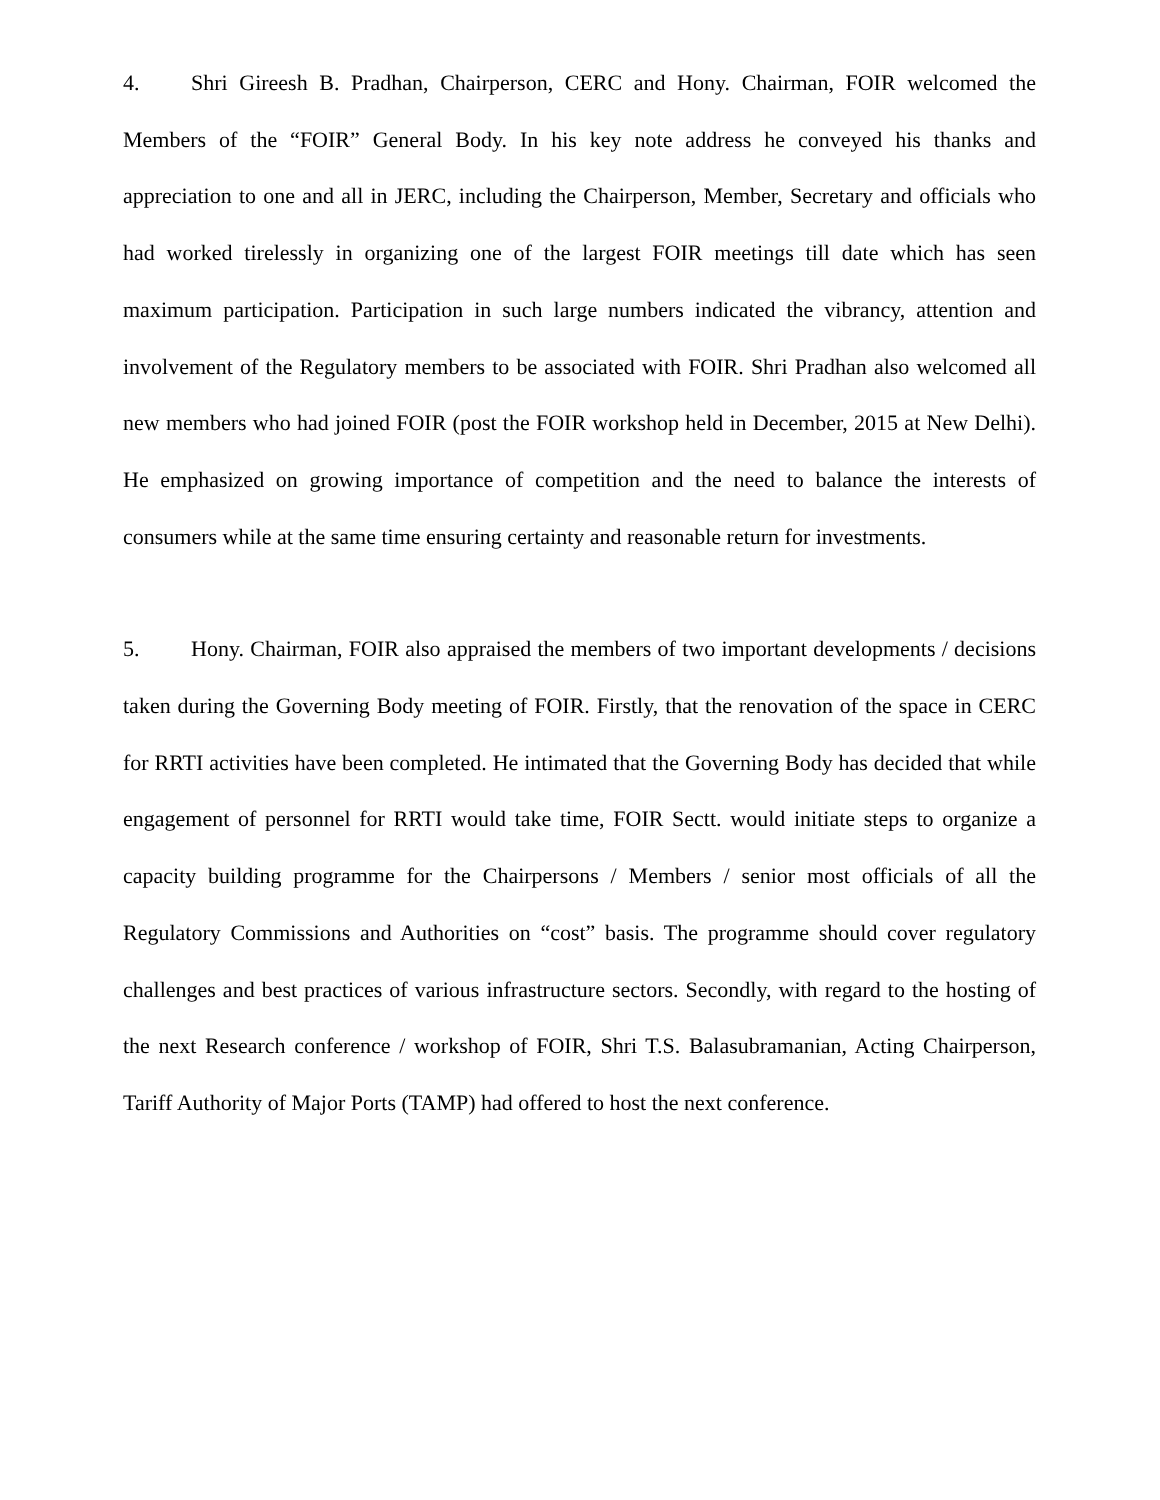4. Shri Gireesh B. Pradhan, Chairperson, CERC and Hony. Chairman, FOIR welcomed the Members of the “FOIR” General Body. In his key note address he conveyed his thanks and appreciation to one and all in JERC, including the Chairperson, Member, Secretary and officials who had worked tirelessly in organizing one of the largest FOIR meetings till date which has seen maximum participation. Participation in such large numbers indicated the vibrancy, attention and involvement of the Regulatory members to be associated with FOIR. Shri Pradhan also welcomed all new members who had joined FOIR (post the FOIR workshop held in December, 2015 at New Delhi). He emphasized on growing importance of competition and the need to balance the interests of consumers while at the same time ensuring certainty and reasonable return for investments.
5. Hony. Chairman, FOIR also appraised the members of two important developments / decisions taken during the Governing Body meeting of FOIR. Firstly, that the renovation of the space in CERC for RRTI activities have been completed. He intimated that the Governing Body has decided that while engagement of personnel for RRTI would take time, FOIR Sectt. would initiate steps to organize a capacity building programme for the Chairpersons / Members / senior most officials of all the Regulatory Commissions and Authorities on “cost” basis. The programme should cover regulatory challenges and best practices of various infrastructure sectors. Secondly, with regard to the hosting of the next Research conference / workshop of FOIR, Shri T.S. Balasubramanian, Acting Chairperson, Tariff Authority of Major Ports (TAMP) had offered to host the next conference.